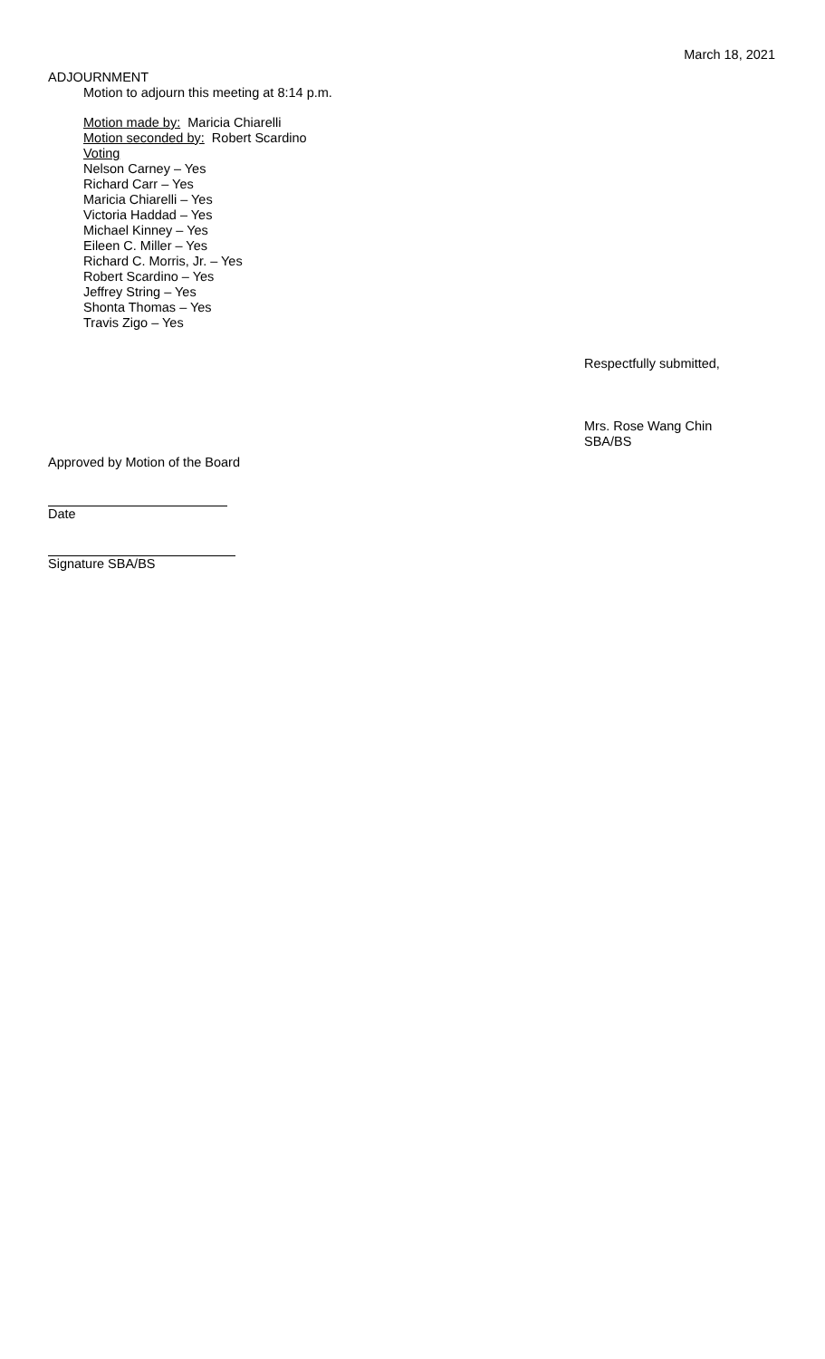March 18, 2021
ADJOURNMENT
Motion to adjourn this meeting at 8:14 p.m.
Motion made by: Maricia Chiarelli
Motion seconded by: Robert Scardino
Voting
Nelson Carney – Yes
Richard Carr – Yes
Maricia Chiarelli – Yes
Victoria Haddad – Yes
Michael Kinney – Yes
Eileen C. Miller – Yes
Richard C. Morris, Jr. – Yes
Robert Scardino – Yes
Jeffrey String – Yes
Shonta Thomas – Yes
Travis Zigo – Yes
Respectfully submitted,
Mrs. Rose Wang Chin
SBA/BS
Approved by Motion of the Board
Date
Signature SBA/BS